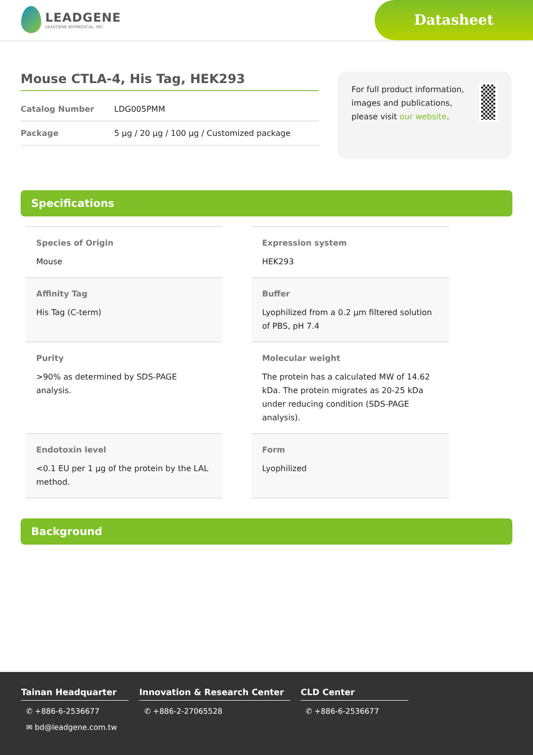LEADGENE
LEADGENE BIOMEDICAL, INC.
Datasheet
Mouse CTLA-4, His Tag, HEK293
Catalog Number LDG005PMM
Package 5 µg / 20 µg / 100 µg / Customized package
For full product information, images and publications, please visit our website.
Specifications
| Species of Origin Mouse | Expression system HEK293 |
| Affinity Tag His Tag (C-term) | Buffer Lyophilized from a 0.2 µm filtered solution of PBS, pH 7.4 |
| Purity >90% as determined by SDS-PAGE analysis. | Molecular weight The protein has a calculated MW of 14.62 kDa. The protein migrates as 20-25 kDa under reducing condition (SDS-PAGE analysis). |
| Endotoxin level <0.1 EU per 1 µg of the protein by the LAL method. | Form Lyophilized |
Background
Tainan Headquarter
✆ +886-6-2536677
✉ bd@leadgene.com.tw
Innovation & Research Center
✆ +886-2-27065528
CLD Center
✆ +886-6-2536677